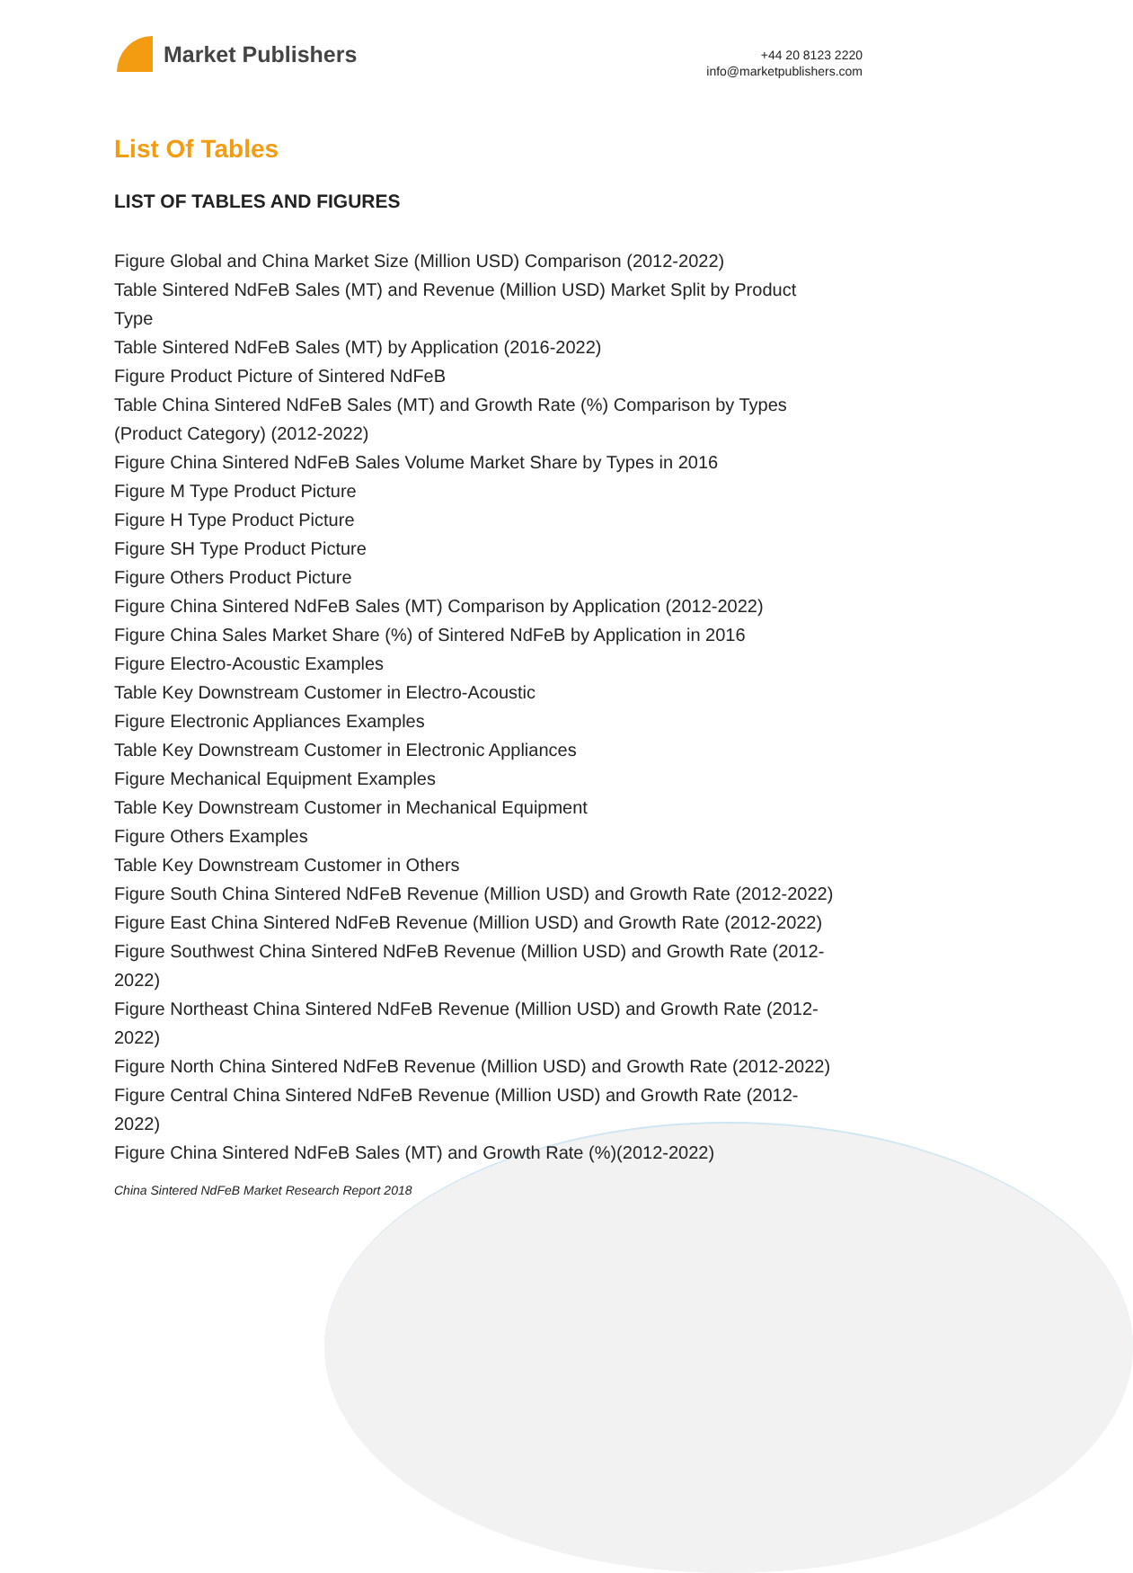Market Publishers
+44 20 8123 2220
info@marketpublishers.com
List Of Tables
LIST OF TABLES AND FIGURES
Figure Global and China Market Size (Million USD) Comparison (2012-2022)
Table Sintered NdFeB Sales (MT) and Revenue (Million USD) Market Split by Product Type
Table Sintered NdFeB Sales (MT) by Application (2016-2022)
Figure Product Picture of Sintered NdFeB
Table China Sintered NdFeB Sales (MT) and Growth Rate (%) Comparison by Types (Product Category) (2012-2022)
Figure China Sintered NdFeB Sales Volume Market Share by Types in 2016
Figure M Type Product Picture
Figure H Type Product Picture
Figure SH Type Product Picture
Figure Others Product Picture
Figure China Sintered NdFeB Sales (MT) Comparison by Application (2012-2022)
Figure China Sales Market Share (%) of Sintered NdFeB by Application in 2016
Figure Electro-Acoustic Examples
Table Key Downstream Customer in Electro-Acoustic
Figure Electronic Appliances Examples
Table Key Downstream Customer in Electronic Appliances
Figure Mechanical Equipment Examples
Table Key Downstream Customer in Mechanical Equipment
Figure Others Examples
Table Key Downstream Customer in Others
Figure South China Sintered NdFeB Revenue (Million USD) and Growth Rate (2012-2022)
Figure East China Sintered NdFeB Revenue (Million USD) and Growth Rate (2012-2022)
Figure Southwest China Sintered NdFeB Revenue (Million USD) and Growth Rate (2012-2022)
Figure Northeast China Sintered NdFeB Revenue (Million USD) and Growth Rate (2012-2022)
Figure North China Sintered NdFeB Revenue (Million USD) and Growth Rate (2012-2022)
Figure Central China Sintered NdFeB Revenue (Million USD) and Growth Rate (2012-2022)
Figure China Sintered NdFeB Sales (MT) and Growth Rate (%)(2012-2022)
China Sintered NdFeB Market Research Report 2018